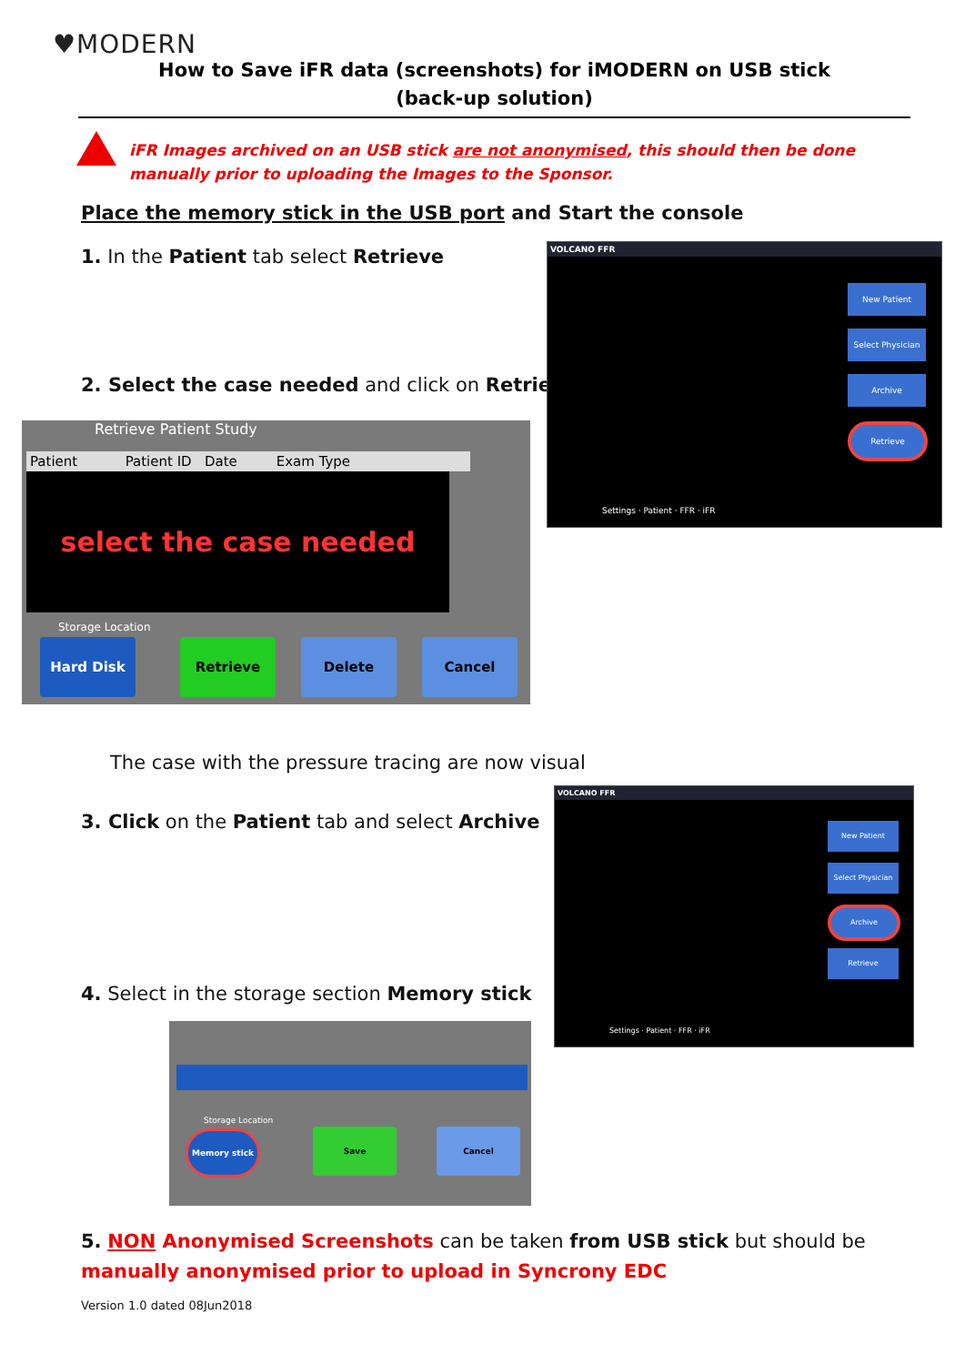♥MODERN
How to Save iFR data (screenshots) for iMODERN on USB stick
(back-up solution)
iFR Images archived on an USB stick are not anonymised, this should then be done manually prior to uploading the Images to the Sponsor.
Place the memory stick in the USB port and Start the console
1. In the Patient tab select Retrieve
2. Select the case needed and click on Retrieve
VOLCANO FFR
New Patient
Select Physician
Archive
Retrieve
Settings · Patient · FFR · iFR
Retrieve Patient Study
Patient Patient ID Date Exam Type
select the case needed
Storage Location
Hard Disk Retrieve Delete Cancel
The case with the pressure tracing are now visual
3. Click on the Patient tab and select Archive
4. Select in the storage section Memory stick
VOLCANO FFR
New Patient
Select Physician
Archive
Retrieve
Settings · Patient · FFR · iFR
Storage Location
Memory stick Save Cancel
5. NON Anonymised Screenshots can be taken from USB stick but should be manually anonymised prior to upload in Syncrony EDC
Version 1.0 dated 08Jun2018